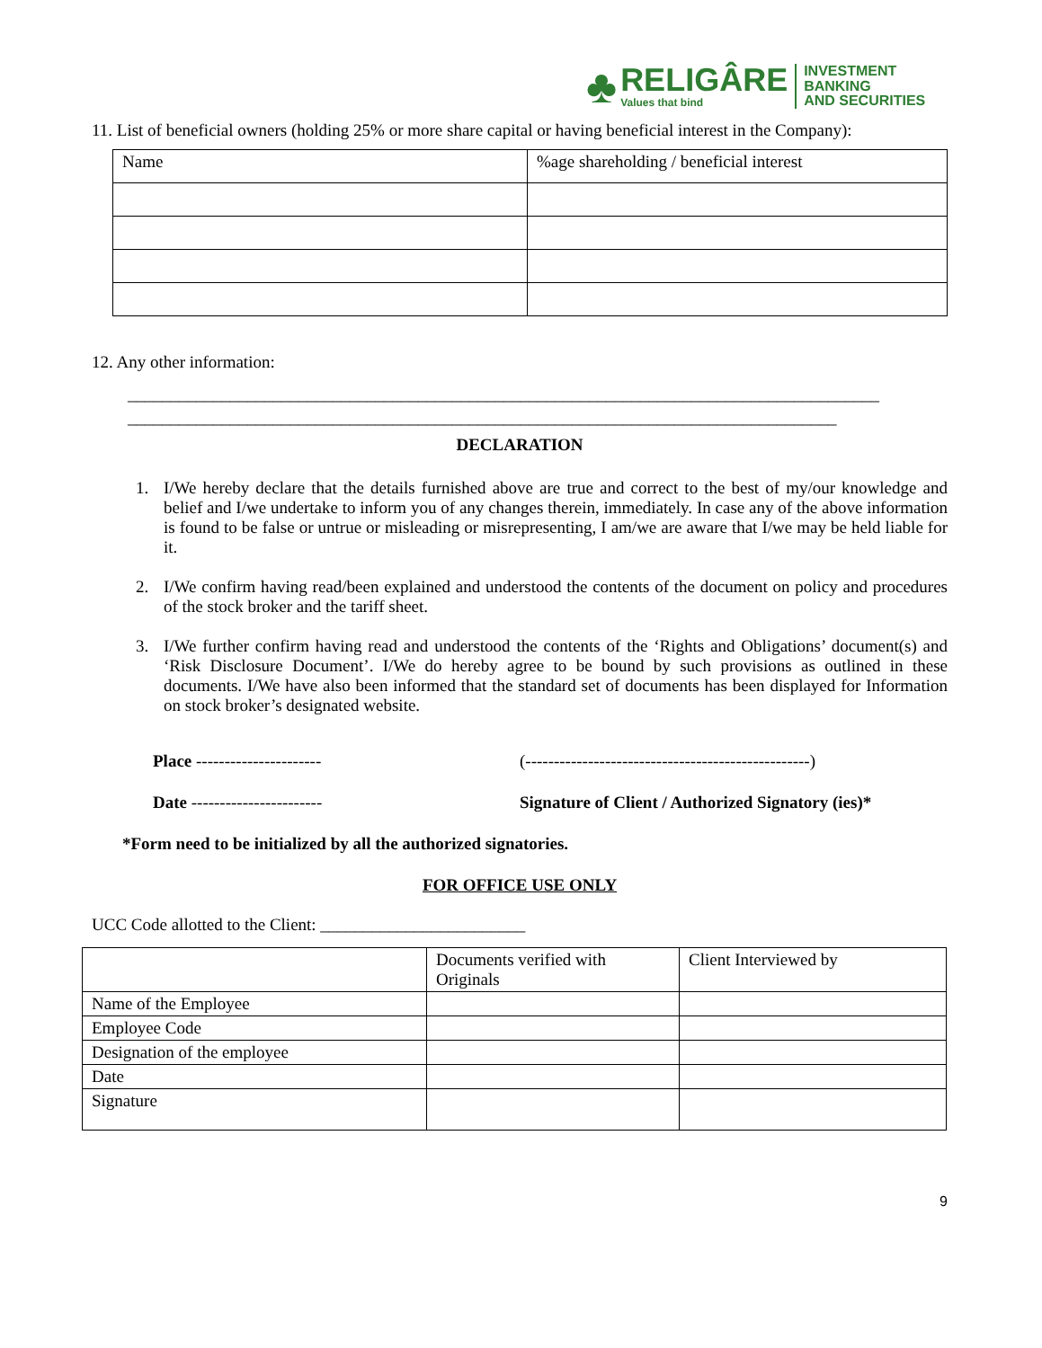♣
RELIGÂRE
Values that bind
INVESTMENT BANKING
AND SECURITIES
11. List of beneficial owners (holding 25% or more share capital or having beneficial interest in the Company):
| Name | %age shareholding / beneficial interest |
12. Any other information:
________________________________________________________________________________________
___________________________________________________________________________________
DECLARATION
1. I/We hereby declare that the details furnished above are true and correct to the best of my/our knowledge and belief and I/we undertake to inform you of any changes therein, immediately. In case any of the above information is found to be false or untrue or misleading or misrepresenting, I am/we are aware that I/we may be held liable for it.
2. I/We confirm having read/been explained and understood the contents of the document on policy and procedures of the stock broker and the tariff sheet.
3. I/We further confirm having read and understood the contents of the ‘Rights and Obligations’ document(s) and ‘Risk Disclosure Document’. I/We do hereby agree to be bound by such provisions as outlined in these documents. I/We have also been informed that the standard set of documents has been displayed for Information on stock broker’s designated website.
Place ---------------------- (--------------------------------------------------)
Date ----------------------- Signature of Client / Authorized Signatory (ies)*
*Form need to be initialized by all the authorized signatories.
FOR OFFICE USE ONLY
UCC Code allotted to the Client: ________________________
| | Documents verified with Originals | Client Interviewed by |
| Name of the Employee | | |
| Employee Code | | |
| Designation of the employee | | |
| Date | | |
| Signature | | |
9